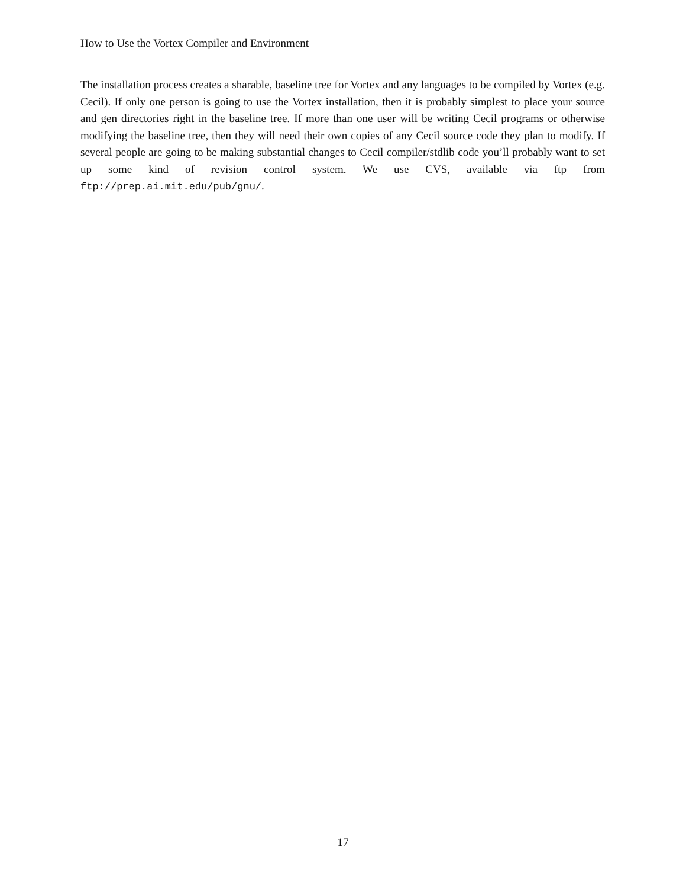How to Use the Vortex Compiler and Environment
The installation process creates a sharable, baseline tree for Vortex and any languages to be compiled by Vortex (e.g. Cecil). If only one person is going to use the Vortex installation, then it is probably simplest to place your source and gen directories right in the baseline tree. If more than one user will be writing Cecil programs or otherwise modifying the baseline tree, then they will need their own copies of any Cecil source code they plan to modify. If several people are going to be making substantial changes to Cecil compiler/stdlib code you’ll probably want to set up some kind of revision control system. We use CVS, available via ftp from ftp://prep.ai.mit.edu/pub/gnu/.
17